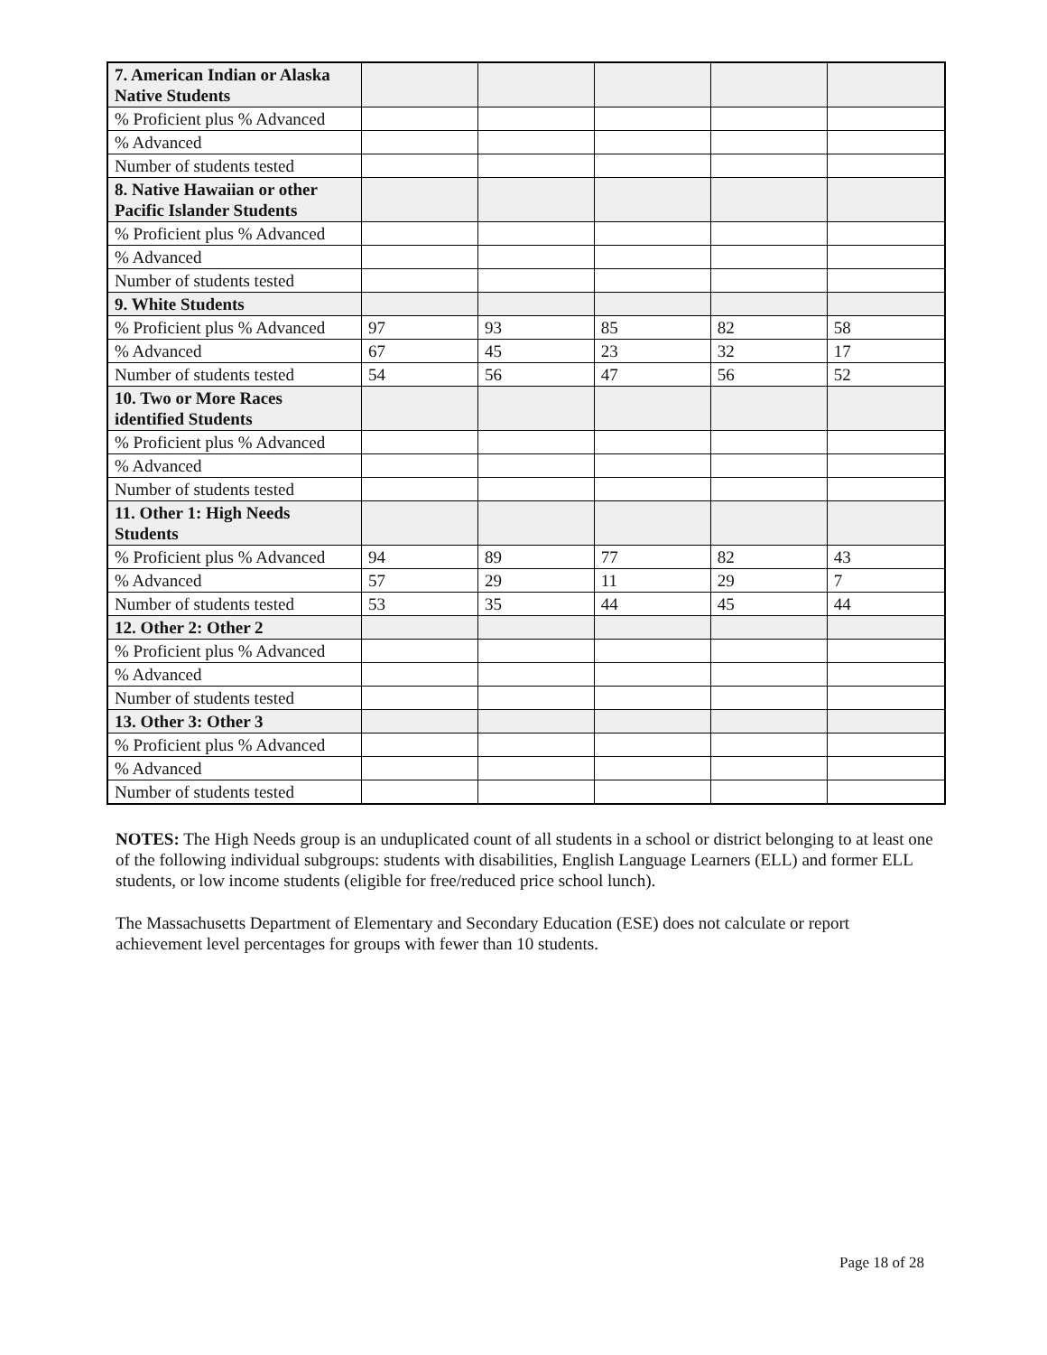| 7. American Indian or Alaska Native Students | | | | | |
| % Proficient plus % Advanced | | | | | |
| % Advanced | | | | | |
| Number of students tested | | | | | |
| 8. Native Hawaiian or other Pacific Islander Students | | | | | |
| % Proficient plus % Advanced | | | | | |
| % Advanced | | | | | |
| Number of students tested | | | | | |
| 9. White Students | | | | | |
| % Proficient plus % Advanced | 97 | 93 | 85 | 82 | 58 |
| % Advanced | 67 | 45 | 23 | 32 | 17 |
| Number of students tested | 54 | 56 | 47 | 56 | 52 |
| 10. Two or More Races identified Students | | | | | |
| % Proficient plus % Advanced | | | | | |
| % Advanced | | | | | |
| Number of students tested | | | | | |
| 11. Other 1: High Needs Students | | | | | |
| % Proficient plus % Advanced | 94 | 89 | 77 | 82 | 43 |
| % Advanced | 57 | 29 | 11 | 29 | 7 |
| Number of students tested | 53 | 35 | 44 | 45 | 44 |
| 12. Other 2: Other 2 | | | | | |
| % Proficient plus % Advanced | | | | | |
| % Advanced | | | | | |
| Number of students tested | | | | | |
| 13. Other 3: Other 3 | | | | | |
| % Proficient plus % Advanced | | | | | |
| % Advanced | | | | | |
| Number of students tested | | | | | |
NOTES: The High Needs group is an unduplicated count of all students in a school or district belonging to at least one of the following individual subgroups: students with disabilities, English Language Learners (ELL) and former ELL students, or low income students (eligible for free/reduced price school lunch).
The Massachusetts Department of Elementary and Secondary Education (ESE) does not calculate or report achievement level percentages for groups with fewer than 10 students.
Page 18 of 28